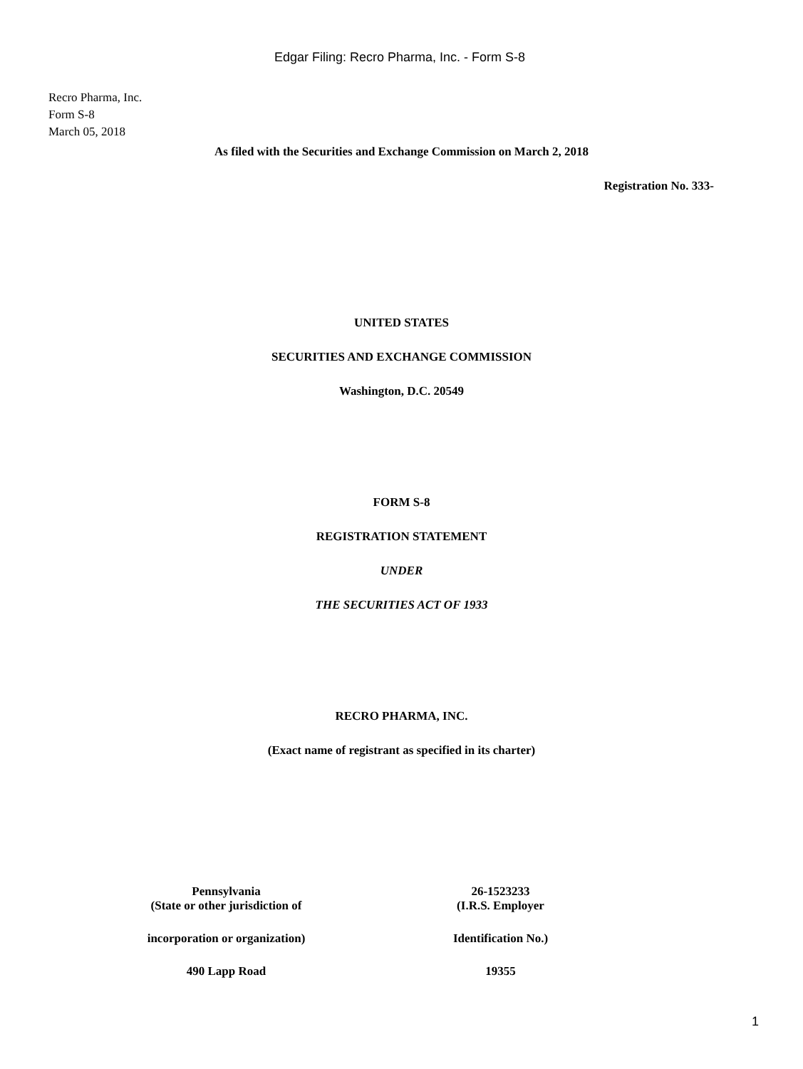Edgar Filing: Recro Pharma, Inc. - Form S-8
Recro Pharma, Inc.
Form S-8
March 05, 2018
As filed with the Securities and Exchange Commission on March 2, 2018
Registration No. 333-
UNITED STATES
SECURITIES AND EXCHANGE COMMISSION
Washington, D.C. 20549
FORM S-8
REGISTRATION STATEMENT
UNDER
THE SECURITIES ACT OF 1933
RECRO PHARMA, INC.
(Exact name of registrant as specified in its charter)
| Pennsylvania (State or other jurisdiction of | 26-1523233 (I.R.S. Employer |
| incorporation or organization) | Identification No.) |
| 490 Lapp Road | 19355 |
1